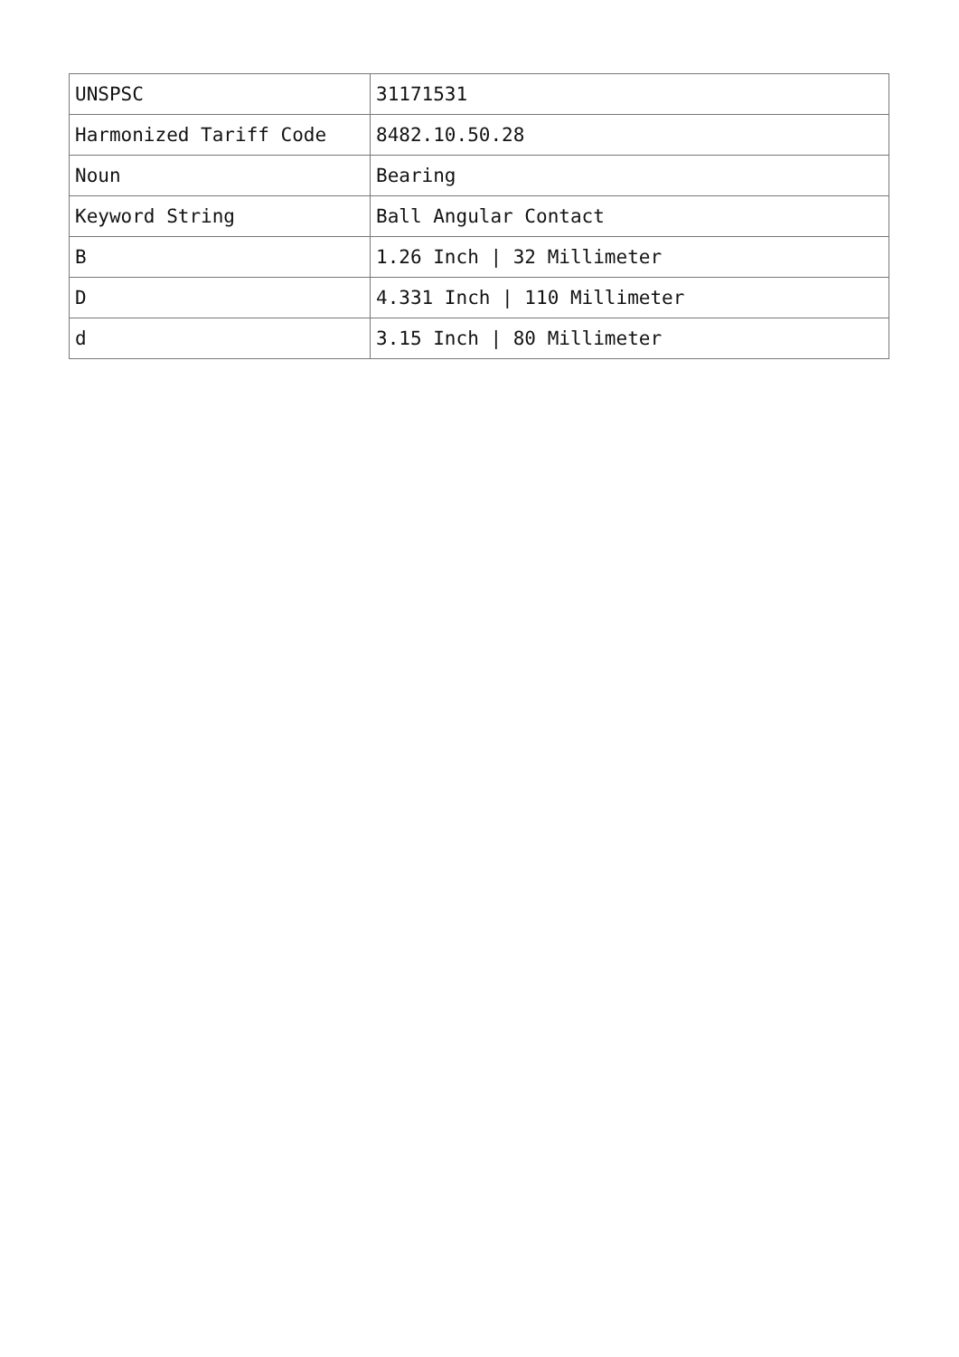| UNSPSC | 31171531 |
| Harmonized Tariff Code | 8482.10.50.28 |
| Noun | Bearing |
| Keyword String | Ball Angular Contact |
| B | 1.26 Inch / 32 Millimeter |
| D | 4.331 Inch / 110 Millimeter |
| d | 3.15 Inch / 80 Millimeter |